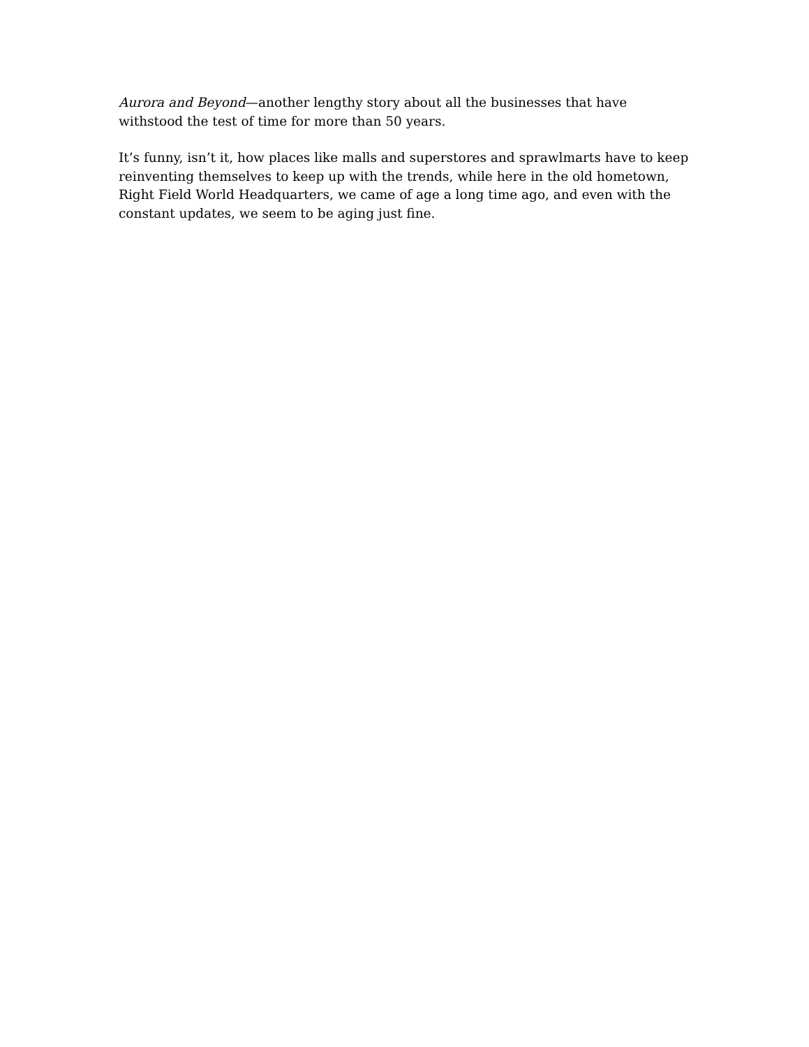Aurora and Beyond—another lengthy story about all the businesses that have withstood the test of time for more than 50 years.
It’s funny, isn’t it, how places like malls and superstores and sprawlmarts have to keep reinventing themselves to keep up with the trends, while here in the old hometown, Right Field World Headquarters, we came of age a long time ago, and even with the constant updates, we seem to be aging just fine.